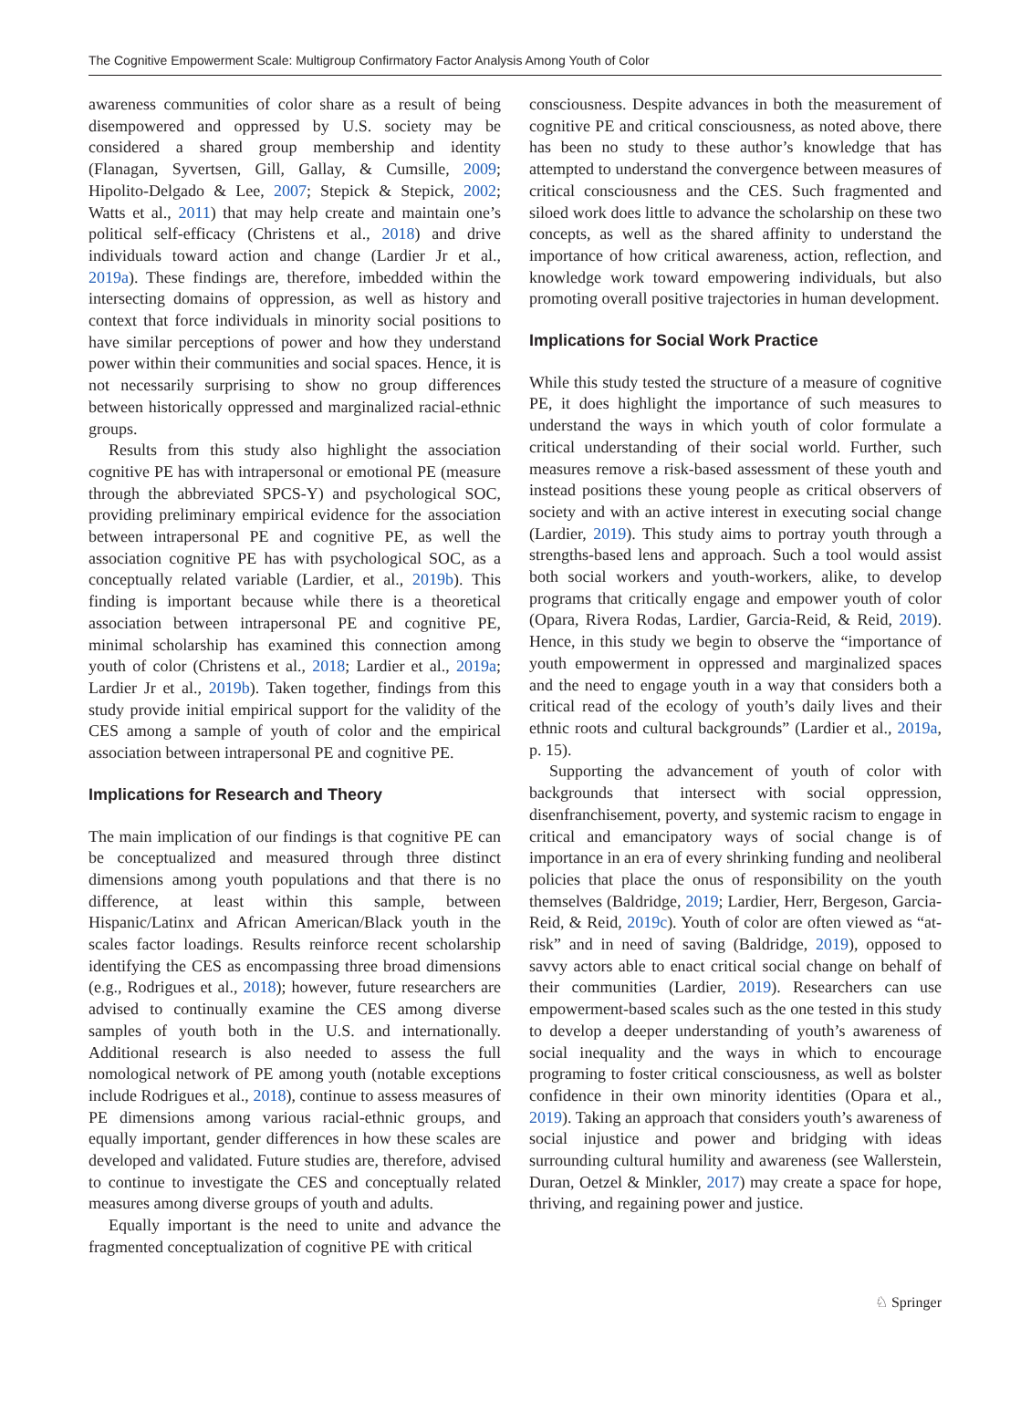The Cognitive Empowerment Scale: Multigroup Confirmatory Factor Analysis Among Youth of Color
awareness communities of color share as a result of being disempowered and oppressed by U.S. society may be considered a shared group membership and identity (Flanagan, Syvertsen, Gill, Gallay, & Cumsille, 2009; Hipolito-Delgado & Lee, 2007; Stepick & Stepick, 2002; Watts et al., 2011) that may help create and maintain one’s political self-efficacy (Christens et al., 2018) and drive individuals toward action and change (Lardier Jr et al., 2019a). These findings are, therefore, imbedded within the intersecting domains of oppression, as well as history and context that force individuals in minority social positions to have similar perceptions of power and how they understand power within their communities and social spaces. Hence, it is not necessarily surprising to show no group differences between historically oppressed and marginalized racial-ethnic groups.
Results from this study also highlight the association cognitive PE has with intrapersonal or emotional PE (measure through the abbreviated SPCS-Y) and psychological SOC, providing preliminary empirical evidence for the association between intrapersonal PE and cognitive PE, as well the association cognitive PE has with psychological SOC, as a conceptually related variable (Lardier, et al., 2019b). This finding is important because while there is a theoretical association between intrapersonal PE and cognitive PE, minimal scholarship has examined this connection among youth of color (Christens et al., 2018; Lardier et al., 2019a; Lardier Jr et al., 2019b). Taken together, findings from this study provide initial empirical support for the validity of the CES among a sample of youth of color and the empirical association between intrapersonal PE and cognitive PE.
Implications for Research and Theory
The main implication of our findings is that cognitive PE can be conceptualized and measured through three distinct dimensions among youth populations and that there is no difference, at least within this sample, between Hispanic/Latinx and African American/Black youth in the scales factor loadings. Results reinforce recent scholarship identifying the CES as encompassing three broad dimensions (e.g., Rodrigues et al., 2018); however, future researchers are advised to continually examine the CES among diverse samples of youth both in the U.S. and internationally. Additional research is also needed to assess the full nomological network of PE among youth (notable exceptions include Rodrigues et al., 2018), continue to assess measures of PE dimensions among various racial-ethnic groups, and equally important, gender differences in how these scales are developed and validated. Future studies are, therefore, advised to continue to investigate the CES and conceptually related measures among diverse groups of youth and adults.
Equally important is the need to unite and advance the fragmented conceptualization of cognitive PE with critical
consciousness. Despite advances in both the measurement of cognitive PE and critical consciousness, as noted above, there has been no study to these author’s knowledge that has attempted to understand the convergence between measures of critical consciousness and the CES. Such fragmented and siloed work does little to advance the scholarship on these two concepts, as well as the shared affinity to understand the importance of how critical awareness, action, reflection, and knowledge work toward empowering individuals, but also promoting overall positive trajectories in human development.
Implications for Social Work Practice
While this study tested the structure of a measure of cognitive PE, it does highlight the importance of such measures to understand the ways in which youth of color formulate a critical understanding of their social world. Further, such measures remove a risk-based assessment of these youth and instead positions these young people as critical observers of society and with an active interest in executing social change (Lardier, 2019). This study aims to portray youth through a strengths-based lens and approach. Such a tool would assist both social workers and youth-workers, alike, to develop programs that critically engage and empower youth of color (Opara, Rivera Rodas, Lardier, Garcia-Reid, & Reid, 2019). Hence, in this study we begin to observe the “importance of youth empowerment in oppressed and marginalized spaces and the need to engage youth in a way that considers both a critical read of the ecology of youth’s daily lives and their ethnic roots and cultural backgrounds” (Lardier et al., 2019a, p. 15).
Supporting the advancement of youth of color with backgrounds that intersect with social oppression, disenfranchisement, poverty, and systemic racism to engage in critical and emancipatory ways of social change is of importance in an era of every shrinking funding and neoliberal policies that place the onus of responsibility on the youth themselves (Baldridge, 2019; Lardier, Herr, Bergeson, Garcia-Reid, & Reid, 2019c). Youth of color are often viewed as “at-risk” and in need of saving (Baldridge, 2019), opposed to savvy actors able to enact critical social change on behalf of their communities (Lardier, 2019). Researchers can use empowerment-based scales such as the one tested in this study to develop a deeper understanding of youth’s awareness of social inequality and the ways in which to encourage programing to foster critical consciousness, as well as bolster confidence in their own minority identities (Opara et al., 2019). Taking an approach that considers youth’s awareness of social injustice and power and bridging with ideas surrounding cultural humility and awareness (see Wallerstein, Duran, Oetzel & Minkler, 2017) may create a space for hope, thriving, and regaining power and justice.
♘ Springer